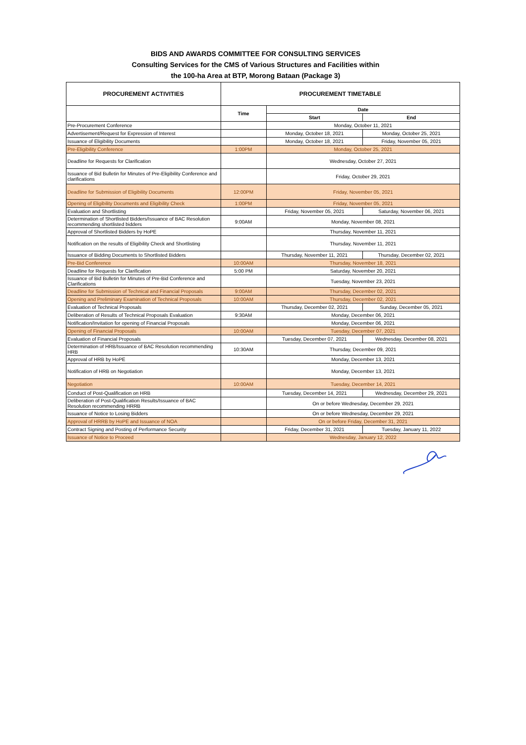BIDS AND AWARDS COMMITTEE FOR CONSULTING SERVICES
Consulting Services for the CMS of Various Structures and Facilities within
the 100-ha Area at BTP, Morong Bataan (Package 3)
| PROCUREMENT ACTIVITIES | PROCUREMENT TIMETABLE | | |
| --- | --- | --- | --- |
| | Time | Date | |
| | | Start | End |
| Pre-Procurement Conference | | Monday, October 11, 2021 | |
| Advertisement/Request for Expression of Interest | | Monday, October 18, 2021 | Monday, October 25, 2021 |
| Issuance of Eligibility Documents | | Monday, October 18, 2021 | Friday, November 05, 2021 |
| Pre-Eligibility Conference | 1:00PM | Monday, October 25, 2021 | |
| Deadline for Requests for Clarification | | Wednesday, October 27, 2021 | |
| Issuance of Bid Bulletin for Minutes of Pre-Eligibility Conference and clarifications | | Friday, October 29, 2021 | |
| Deadline for Submission of Eligibility Documents | 12:00PM | Friday, November 05, 2021 | |
| Opening of Eligibility Documents and Eligibility Check | 1:00PM | Friday, November 05, 2021 | |
| Evaluation and Shortlisting | | Friday, November 05, 2021 | Saturday, November 06, 2021 |
| Determination of Shortlisted Bidders/Issuance of BAC Resolution recommending shortlisted bidders | 9:00AM | Monday, November 08, 2021 | |
| Approval of Shortlisted Bidders by HoPE | | Thursday, November 11, 2021 | |
| Notification on the results of Eligibility Check and Shortlisting | | Thursday, November 11, 2021 | |
| Issuance of Bidding Documents to Shortlisted Bidders | | Thursday, November 11, 2021 | Thursday, December 02, 2021 |
| Pre-Bid Conference | 10:00AM | Thursday, November 18, 2021 | |
| Deadline for Requests for Clarification | 5:00 PM | Saturday, November 20, 2021 | |
| Issuance of Bid Bulletin for Minutes of Pre-Bid Conference and Clarifications | | Tuesday, November 23, 2021 | |
| Deadline for Submission of Technical and Financial Proposals | 9:00AM | Thursday, December 02, 2021 | |
| Opening and Preliminary Examination of Technical Proposals | 10:00AM | Thursday, December 02, 2021 | |
| Evaluation of Technical Proposals | | Thursday, December 02, 2021 | Sunday, December 05, 2021 |
| Deliberation of Results of Technical Proposals Evaluation | 9:30AM | Monday, December 06, 2021 | |
| Notification/Invitation for opening of Financial Proposals | | Monday, December 06, 2021 | |
| Opening of Financial Proposals | 10:00AM | Tuesday, December 07, 2021 | |
| Evaluation of Financial Proposals | | Tuesday, December 07, 2021 | Wednesday, December 08, 2021 |
| Determination of HRB/Issuance of BAC Resolution recommending HRB | 10:30AM | Thursday, December 09, 2021 | |
| Approval of HRB by HoPE | | Monday, December 13, 2021 | |
| Notification of HRB on Negotiation | | Monday, December 13, 2021 | |
| Negotiation | 10:00AM | Tuesday, December 14, 2021 | |
| Conduct of Post-Qualification on HRB | | Tuesday, December 14, 2021 | Wednesday, December 29, 2021 |
| Deliberation of Post-Qualification Results/Issuance of BAC Resolution recommending HRRB | | On or before Wednesday, December 29, 2021 | |
| Issuance of Notice to Losing Bidders | | On or before Wednesday, December 29, 2021 | |
| Approval of HRRB by HoPE and Issuance of NOA | | On or before Friday, December 31, 2021 | |
| Contract Signing and Posting of Performance Security | | Friday, December 31, 2021 | Tuesday, January 11, 2022 |
| Issuance of Notice to Proceed | | Wednesday, January 12, 2022 | |